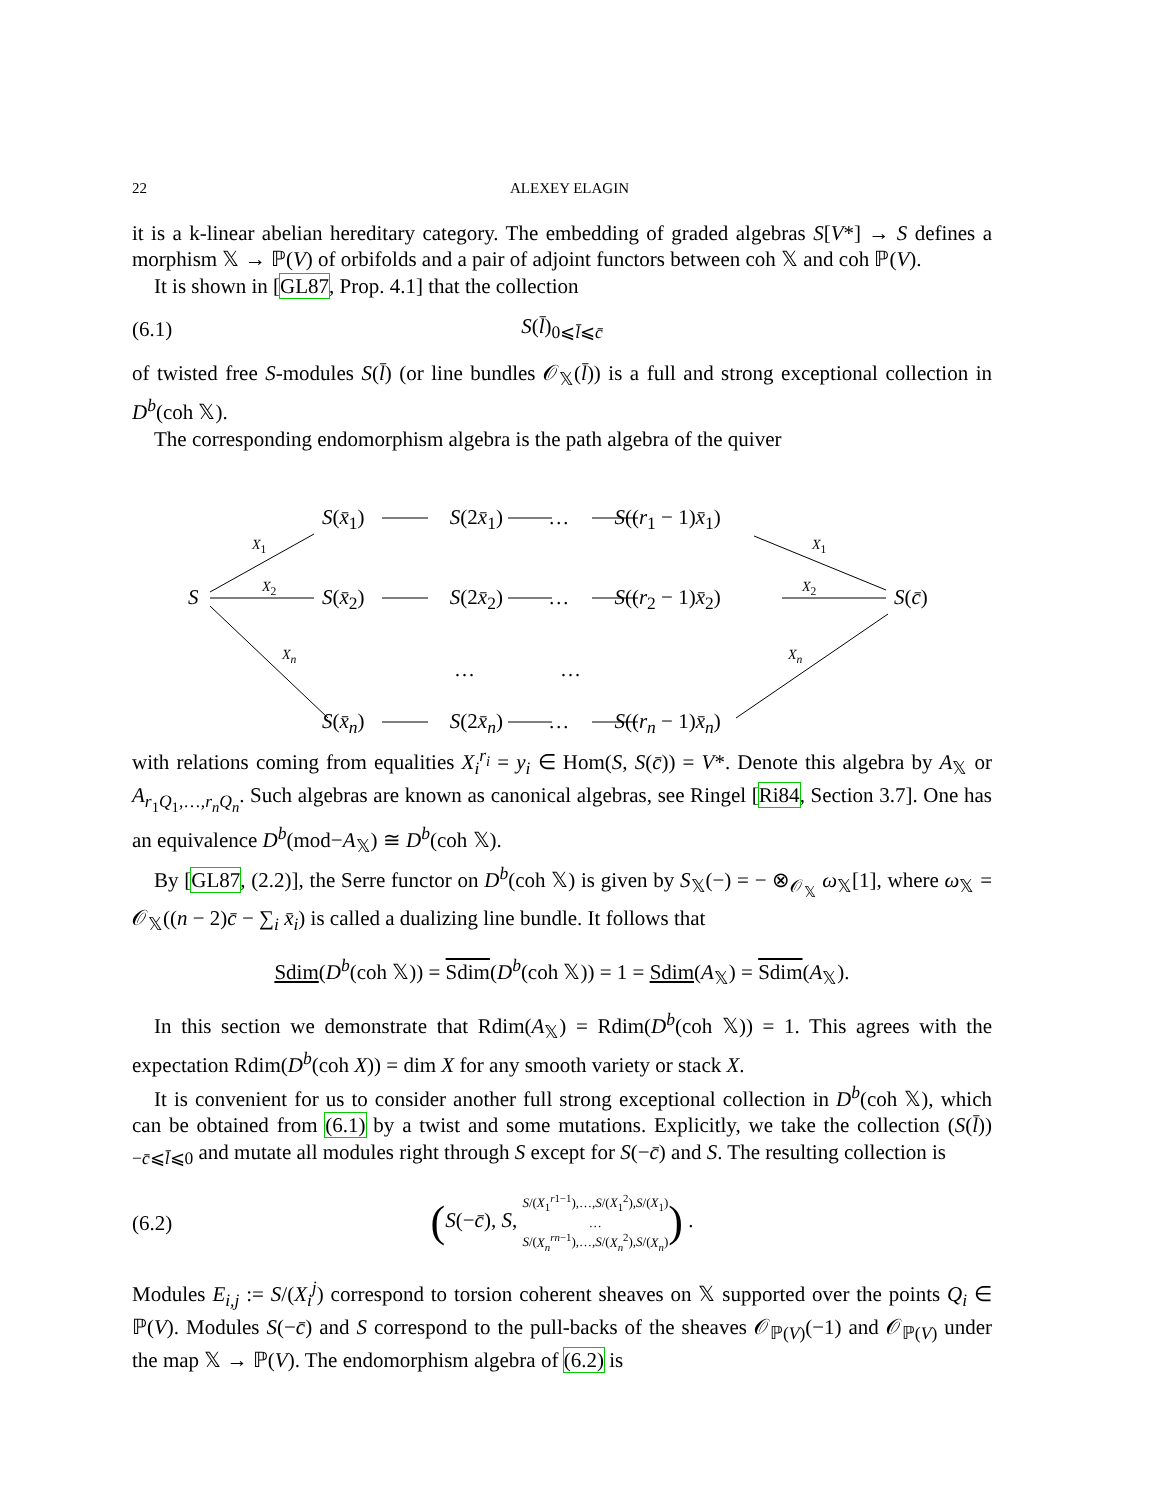22 ALEXEY ELAGIN
it is a k-linear abelian hereditary category. The embedding of graded algebras S[V*] → S defines a morphism 𝕏 → ℙ(V) of orbifolds and a pair of adjoint functors between coh 𝕏 and coh ℙ(V).
It is shown in [GL87, Prop. 4.1] that the collection
(6.1) S(l̄)<sub>0⩽l̄⩽c̄</sub>
of twisted free S-modules S(l̄) (or line bundles 𝒪<sub>𝕏</sub>(l̄)) is a full and strong exceptional collection in D<sup>b</sup>(coh 𝕏).
The corresponding endomorphism algebra is the path algebra of the quiver
S(x̄<sub>1</sub>) S(2x̄<sub>1</sub>) … S((r<sub>1</sub> − 1)x̄<sub>1</sub>)
S S(x̄<sub>2</sub>) S(2x̄<sub>2</sub>) … S((r<sub>2</sub> − 1)x̄<sub>2</sub>) S(c̄)
… …
S(x̄<sub>n</sub>) S(2x̄<sub>n</sub>) … S((r<sub>n</sub> − 1)x̄<sub>n</sub>)
X<sub>1</sub>
X<sub>2</sub>
X<sub>n</sub>
X<sub>1</sub>
X<sub>2</sub>
X<sub>n</sub>
with relations coming from equalities X<sub>i</sub><sup>r<sub>i</sub></sup> = y<sub>i</sub> ∈ Hom(S, S(c̄)) = V*. Denote this algebra by A<sub>𝕏</sub> or A<sub>r<sub>1</sub>Q<sub>1</sub>,…,r<sub>n</sub>Q<sub>n</sub></sub>. Such algebras are known as canonical algebras, see Ringel [Ri84, Section 3.7]. One has an equivalence D<sup>b</sup>(mod−A<sub>𝕏</sub>) ≅ D<sup>b</sup>(coh 𝕏).
By [GL87, (2.2)], the Serre functor on D<sup>b</sup>(coh 𝕏) is given by S<sub>𝕏</sub>(−) = − ⊗<sub>𝒪<sub>𝕏</sub></sub> ω<sub>𝕏</sub>[1], where ω<sub>𝕏</sub> = 𝒪<sub>𝕏</sub>((n − 2)c̄ − ∑<sub>i</sub> x̄<sub>i</sub>) is called a dualizing line bundle. It follows that
Sdim(D<sup>b</sup>(coh 𝕏)) = Sdim(D<sup>b</sup>(coh 𝕏)) = 1 = Sdim(A<sub>𝕏</sub>) = Sdim(A<sub>𝕏</sub>).
In this section we demonstrate that Rdim(A<sub>𝕏</sub>) = Rdim(D<sup>b</sup>(coh 𝕏)) = 1. This agrees with the expectation Rdim(D<sup>b</sup>(coh X)) = dim X for any smooth variety or stack X.
It is convenient for us to consider another full strong exceptional collection in D<sup>b</sup>(coh 𝕏), which can be obtained from (6.1) by a twist and some mutations. Explicitly, we take the collection (S(l̄))<sub>−c̄⩽l̄⩽0</sub> and mutate all modules right through S except for S(−c̄) and S. The resulting collection is
(6.2) (S(−c̄), S, S/(X<sub>1</sub><sup>r1−1</sup>),…,S/(X<sub>1</sub><sup>2</sup>),S/(X<sub>1</sub>)
…
S/(X<sub>n</sub><sup>rn−1</sup>),…,S/(X<sub>n</sub><sup>2</sup>),S/(X<sub>n</sub>)) .
Modules E<sub>i,j</sub> := S/(X<sub>i</sub><sup>j</sup>) correspond to torsion coherent sheaves on 𝕏 supported over the points Q<sub>i</sub> ∈ ℙ(V). Modules S(−c̄) and S correspond to the pull-backs of the sheaves 𝒪<sub>ℙ(V)</sub>(−1) and 𝒪<sub>ℙ(V)</sub> under the map 𝕏 → ℙ(V). The endomorphism algebra of (6.2) is